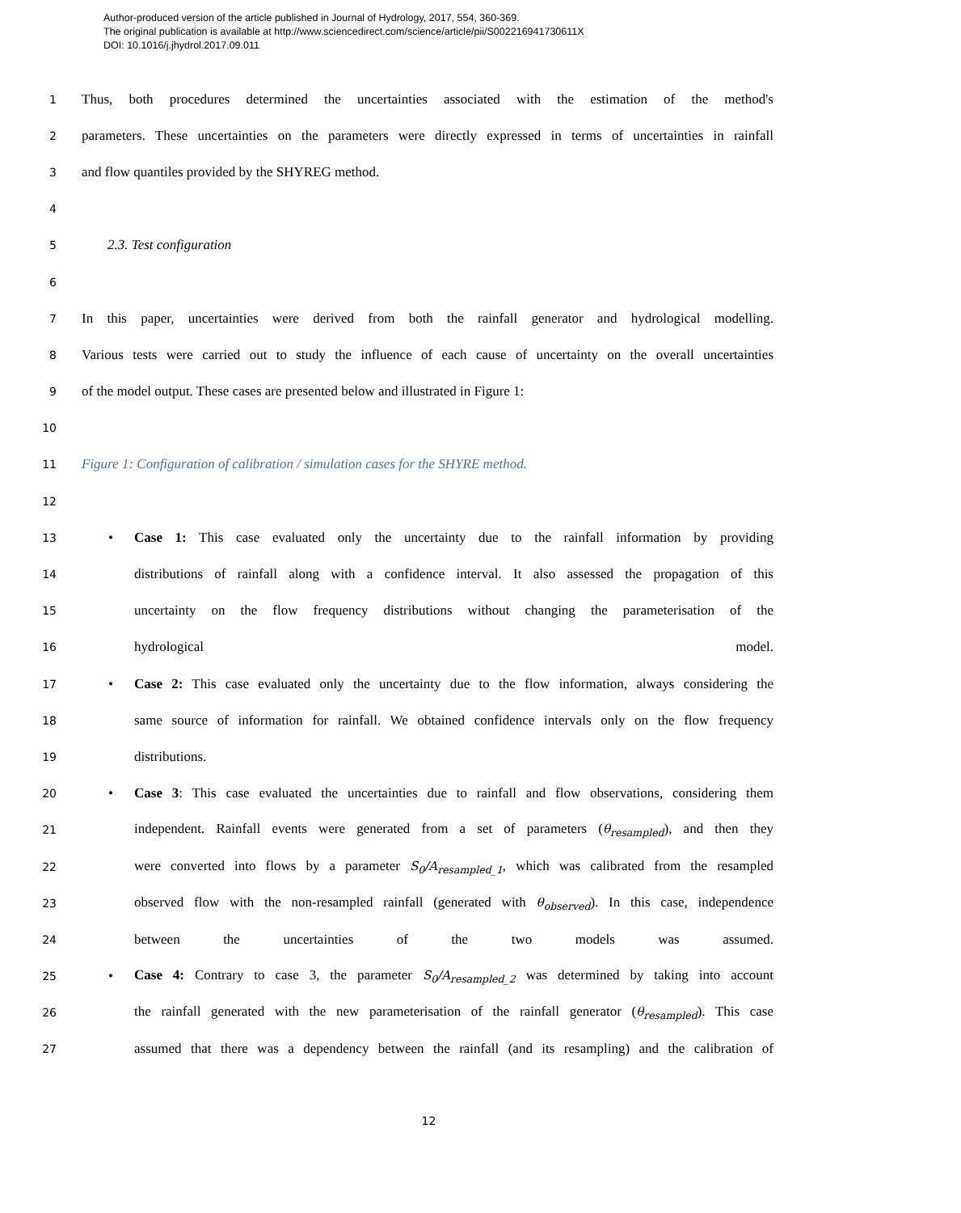Author-produced version of the article published in Journal of Hydrology, 2017, 554, 360-369.
The original publication is available at http://www.sciencedirect.com/science/article/pii/S002216941730611X
DOI: 10.1016/j.jhydrol.2017.09.011
1 Thus, both procedures determined the uncertainties associated with the estimation of the method's
2 parameters. These uncertainties on the parameters were directly expressed in terms of uncertainties in rainfall
3 and flow quantiles provided by the SHYREG method.
4
5 2.3. Test configuration
6
7 In this paper, uncertainties were derived from both the rainfall generator and hydrological modelling.
8 Various tests were carried out to study the influence of each cause of uncertainty on the overall uncertainties
9 of the model output. These cases are presented below and illustrated in Figure 1:
10
11 Figure 1: Configuration of calibration / simulation cases for the SHYRE method.
12
13 • Case 1: This case evaluated only the uncertainty due to the rainfall information by providing
14 distributions of rainfall along with a confidence interval. It also assessed the propagation of this
15 uncertainty on the flow frequency distributions without changing the parameterisation of the
16 hydrological model.
17 • Case 2: This case evaluated only the uncertainty due to the flow information, always considering the
18 same source of information for rainfall. We obtained confidence intervals only on the flow frequency
19 distributions.
20 • Case 3: This case evaluated the uncertainties due to rainfall and flow observations, considering them
21 independent. Rainfall events were generated from a set of parameters (θ<sub>resampled</sub>), and then they
22 were converted into flows by a parameter S<sub>0</sub>/A<sub>resampled_1</sub>, which was calibrated from the resampled
23 observed flow with the non-resampled rainfall (generated with θ<sub>observed</sub>). In this case, independence
24 between the uncertainties of the two models was assumed.
25 • Case 4: Contrary to case 3, the parameter S<sub>0</sub>/A<sub>resampled_2</sub> was determined by taking into account
26 the rainfall generated with the new parameterisation of the rainfall generator (θ<sub>resampled</sub>). This case
27 assumed that there was a dependency between the rainfall (and its resampling) and the calibration of
12